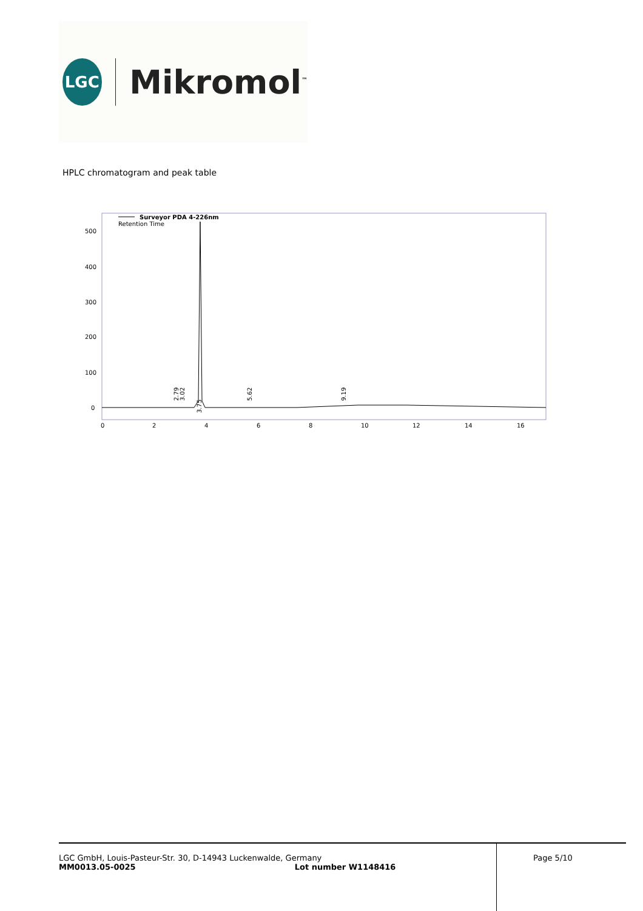LGC
Mikromol<sup>™</sup>
HPLC chromatogram and peak table
Surveyor PDA 4-226nm
Retention Time
500
400
300
200
100
0
0
2
4
6
8
10
12
14
16
2.79
3.02
3.75
5.62
9.19
LGC GmbH, Louis-Pasteur-Str. 30, D-14943 Luckenwalde, Germany
MM0013.05-0025 Lot number W1148416
Page 5/10